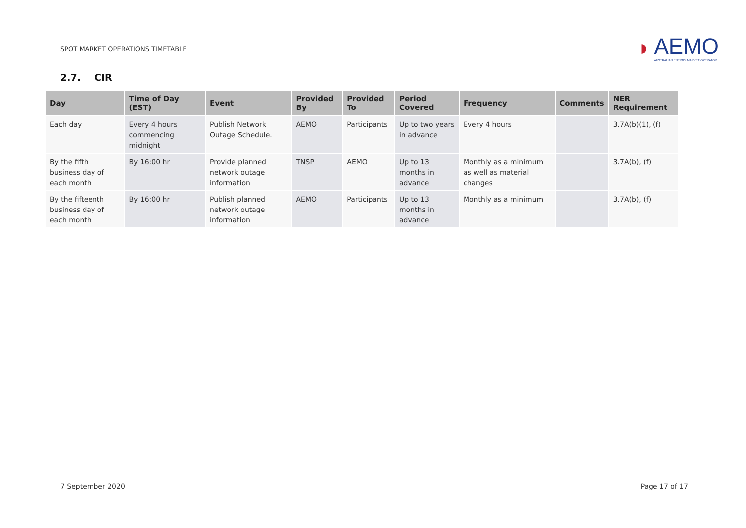SPOT MARKET OPERATIONS TIMETABLE
◗
AEMO
AUSTRALIAN ENERGY MARKET OPERATOR
2.7. CIR
| Day | Time of Day (EST) | Event | Provided By | Provided To | Period Covered | Frequency | Comments | NER Requirement |
| --- | --- | --- | --- | --- | --- | --- | --- | --- |
| Each day | Every 4 hours commencing midnight | Publish Network Outage Schedule. | AEMO | Participants | Up to two years in advance | Every 4 hours | | 3.7A(b)(1), (f) |
| By the fifth business day of each month | By 16:00 hr | Provide planned network outage information | TNSP | AEMO | Up to 13 months in advance | Monthly as a minimum as well as material changes | | 3.7A(b), (f) |
| By the fifteenth business day of each month | By 16:00 hr | Publish planned network outage information | AEMO | Participants | Up to 13 months in advance | Monthly as a minimum | | 3.7A(b), (f) |
7 September 2020 Page 17 of 17